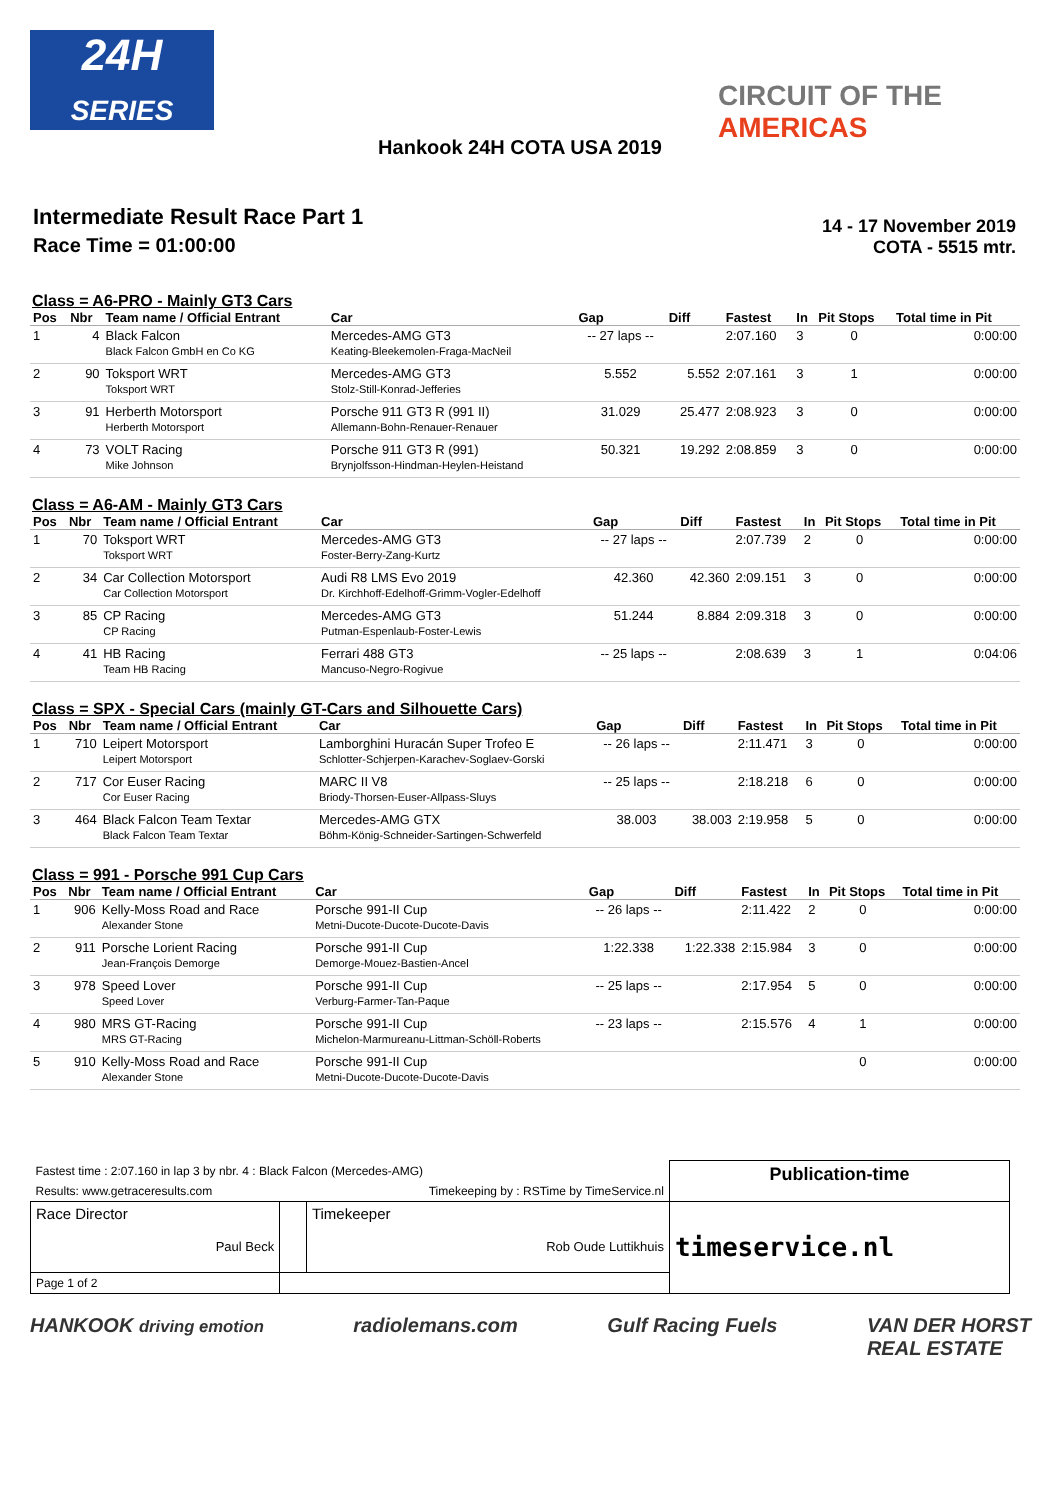24H
SERIES
CIRCUIT OF THE
AMERICAS
Hankook 24H COTA USA 2019
Intermediate Result Race Part 1
Race Time = 01:00:00
14 - 17 November 2019
COTA - 5515 mtr.
Class = A6-PRO - Mainly GT3 Cars
| Pos | Nbr | Team name / Official Entrant | Car | Gap | Diff | Fastest | In | Pit Stops | Total time in Pit |
| --- | --- | --- | --- | --- | --- | --- | --- | --- | --- |
| 1 | 4 | Black Falcon Black Falcon GmbH en Co KG | Mercedes-AMG GT3 Keating-Bleekemolen-Fraga-MacNeil | -- 27 laps -- | | 2:07.160 | 3 | 0 | 0:00:00 |
| 2 | 90 | Toksport WRT Toksport WRT | Mercedes-AMG GT3 Stolz-Still-Konrad-Jefferies | 5.552 | 5.552 | 2:07.161 | 3 | 1 | 0:00:00 |
| 3 | 91 | Herberth Motorsport Herberth Motorsport | Porsche 911 GT3 R (991 II) Allemann-Bohn-Renauer-Renauer | 31.029 | 25.477 | 2:08.923 | 3 | 0 | 0:00:00 |
| 4 | 73 | VOLT Racing Mike Johnson | Porsche 911 GT3 R (991) Brynjolfsson-Hindman-Heylen-Heistand | 50.321 | 19.292 | 2:08.859 | 3 | 0 | 0:00:00 |
Class = A6-AM - Mainly GT3 Cars
| Pos | Nbr | Team name / Official Entrant | Car | Gap | Diff | Fastest | In | Pit Stops | Total time in Pit |
| --- | --- | --- | --- | --- | --- | --- | --- | --- | --- |
| 1 | 70 | Toksport WRT Toksport WRT | Mercedes-AMG GT3 Foster-Berry-Zang-Kurtz | -- 27 laps -- | | 2:07.739 | 2 | 0 | 0:00:00 |
| 2 | 34 | Car Collection Motorsport Car Collection Motorsport | Audi R8 LMS Evo 2019 Dr. Kirchhoff-Edelhoff-Grimm-Vogler-Edelhoff | 42.360 | 42.360 | 2:09.151 | 3 | 0 | 0:00:00 |
| 3 | 85 | CP Racing CP Racing | Mercedes-AMG GT3 Putman-Espenlaub-Foster-Lewis | 51.244 | 8.884 | 2:09.318 | 3 | 0 | 0:00:00 |
| 4 | 41 | HB Racing Team HB Racing | Ferrari 488 GT3 Mancuso-Negro-Rogivue | -- 25 laps -- | | 2:08.639 | 3 | 1 | 0:04:06 |
Class = SPX - Special Cars (mainly GT-Cars and Silhouette Cars)
| Pos | Nbr | Team name / Official Entrant | Car | Gap | Diff | Fastest | In | Pit Stops | Total time in Pit |
| --- | --- | --- | --- | --- | --- | --- | --- | --- | --- |
| 1 | 710 | Leipert Motorsport Leipert Motorsport | Lamborghini Huracán Super Trofeo E Schlotter-Schjerpen-Karachev-Soglaev-Gorski | -- 26 laps -- | | 2:11.471 | 3 | 0 | 0:00:00 |
| 2 | 717 | Cor Euser Racing Cor Euser Racing | MARC II V8 Briody-Thorsen-Euser-Allpass-Sluys | -- 25 laps -- | | 2:18.218 | 6 | 0 | 0:00:00 |
| 3 | 464 | Black Falcon Team Textar Black Falcon Team Textar | Mercedes-AMG GTX Böhm-König-Schneider-Sartingen-Schwerfeld | 38.003 | 38.003 | 2:19.958 | 5 | 0 | 0:00:00 |
Class = 991 - Porsche 991 Cup Cars
| Pos | Nbr | Team name / Official Entrant | Car | Gap | Diff | Fastest | In | Pit Stops | Total time in Pit |
| --- | --- | --- | --- | --- | --- | --- | --- | --- | --- |
| 1 | 906 | Kelly-Moss Road and Race Alexander Stone | Porsche 991-II Cup Metni-Ducote-Ducote-Ducote-Davis | -- 26 laps -- | | 2:11.422 | 2 | 0 | 0:00:00 |
| 2 | 911 | Porsche Lorient Racing Jean-François Demorge | Porsche 991-II Cup Demorge-Mouez-Bastien-Ancel | 1:22.338 | 1:22.338 | 2:15.984 | 3 | 0 | 0:00:00 |
| 3 | 978 | Speed Lover Speed Lover | Porsche 991-II Cup Verburg-Farmer-Tan-Paque | -- 25 laps -- | | 2:17.954 | 5 | 0 | 0:00:00 |
| 4 | 980 | MRS GT-Racing MRS GT-Racing | Porsche 991-II Cup Michelon-Marmureanu-Littman-Schöll-Roberts | -- 23 laps -- | | 2:15.576 | 4 | 1 | 0:00:00 |
| 5 | 910 | Kelly-Moss Road and Race Alexander Stone | Porsche 991-II Cup Metni-Ducote-Ducote-Ducote-Davis | | | | | 0 | 0:00:00 |
| Fastest time : 2:07.160 in lap 3 by nbr. 4 : Black Falcon (Mercedes-AMG) | | | Publication-time |
| Results: www.getraceresults.com | | Timekeeping by : RSTime by TimeService.nl | |
| Race Director Paul Beck | | Timekeeper Rob Oude Luttikhuis | timeservice.nl |
| Page 1 of 2 | | | |
HANKOOK driving emotion radiolemans.com Gulf Racing Fuels VAN DER HORST
REAL ESTATE